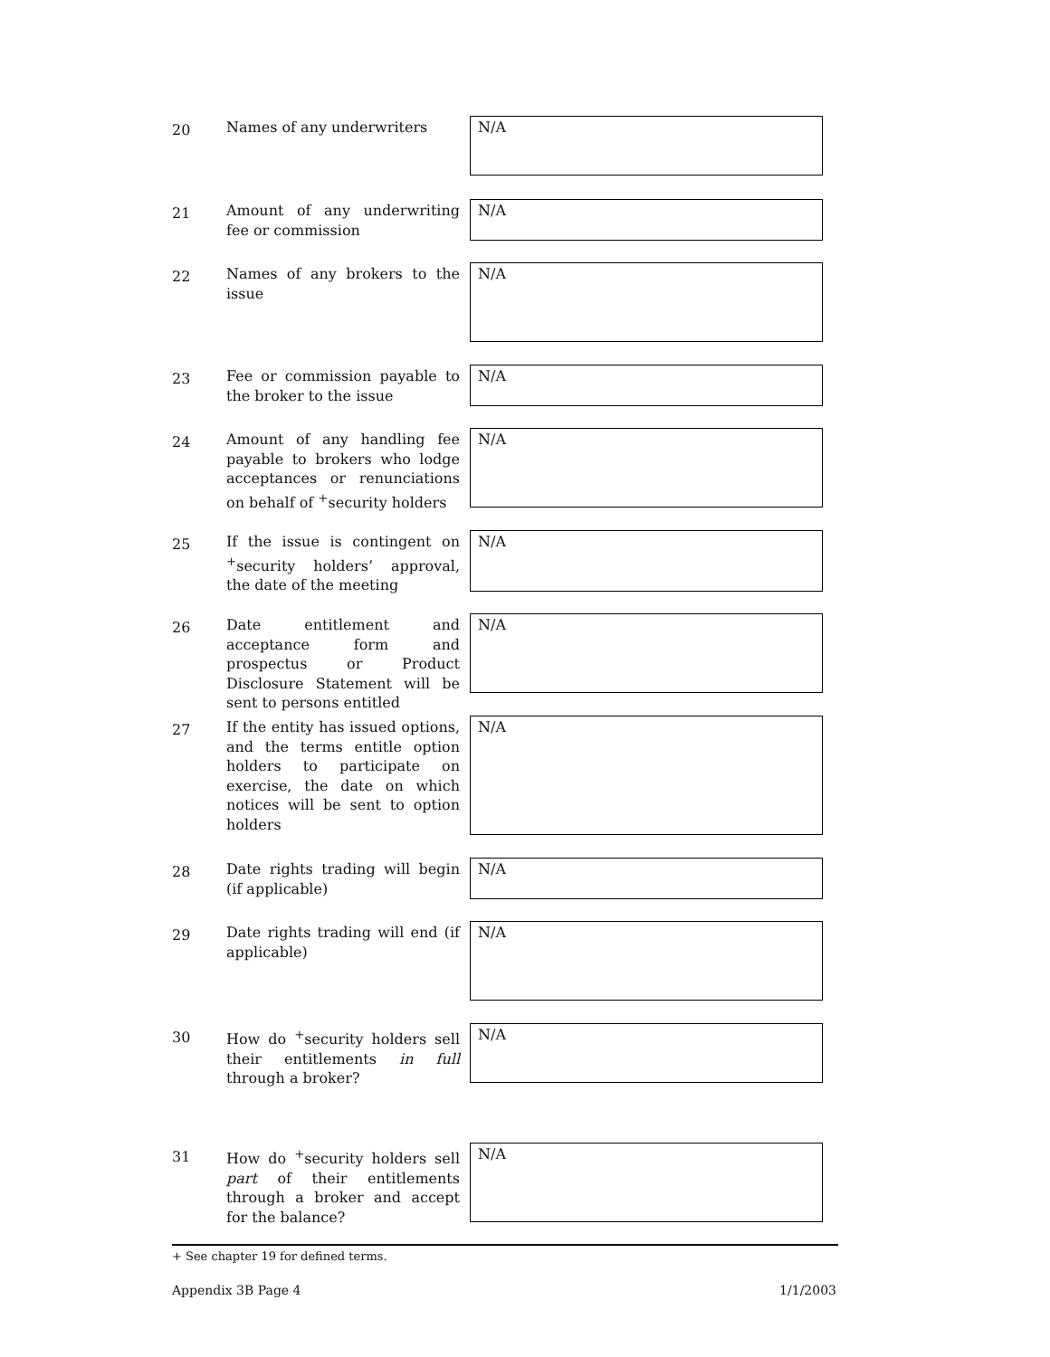20
Names of any underwriters
N/A
21
Amount of any underwriting fee or commission
N/A
22
Names of any brokers to the issue
N/A
23
Fee or commission payable to the broker to the issue
N/A
24
Amount of any handling fee payable to brokers who lodge acceptances or renunciations on behalf of <sup>+</sup>security holders
N/A
25
If the issue is contingent on <sup>+</sup>security holders’ approval, the date of the meeting
N/A
26
Date entitlement and acceptance form and prospectus or Product Disclosure Statement will be sent to persons entitled
N/A
27
If the entity has issued options, and the terms entitle option holders to participate on exercise, the date on which notices will be sent to option holders
N/A
28
Date rights trading will begin (if applicable)
N/A
29
Date rights trading will end (if applicable)
N/A
30
How do <sup>+</sup>security holders sell their entitlements in full through a broker?
N/A
31
How do <sup>+</sup>security holders sell part of their entitlements through a broker and accept for the balance?
N/A
+ See chapter 19 for defined terms.
Appendix 3B Page 4 1/1/2003